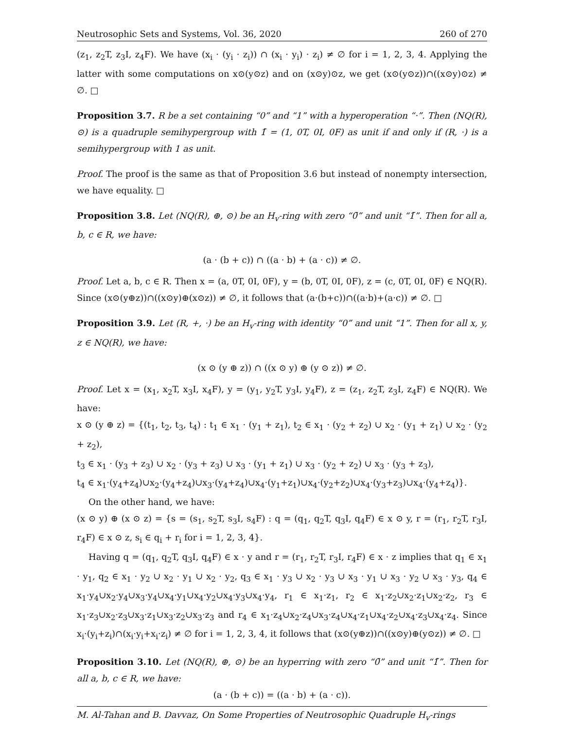Neutrosophic Sets and Systems, Vol. 36, 2020 260 of 270
(z<sub>1</sub>, z<sub>2</sub>T, z<sub>3</sub>I, z<sub>4</sub>F). We have (x<sub>i</sub> · (y<sub>i</sub> · z<sub>i</sub>)) ∩ (x<sub>i</sub> · y<sub>i</sub>) · z<sub>i</sub>) ≠ ∅ for i = 1, 2, 3, 4. Applying the latter with some computations on x⊙(y⊙z) and on (x⊙y)⊙z, we get (x⊙(y⊙z))∩((x⊙y)⊙z) ≠ ∅. □
Proposition 3.7. R be a set containing “0” and “1” with a hyperoperation “·”. Then (NQ(R), ⊙) is a quadruple semihypergroup with 1̄ = (1, 0T, 0I, 0F) as unit if and only if (R, ·) is a semihypergroup with 1 as unit.
Proof. The proof is the same as that of Proposition 3.6 but instead of nonempty intersection, we have equality. □
Proposition 3.8. Let (NQ(R), ⊕, ⊙) be an H<sub>v</sub>-ring with zero “0̄” and unit “1̄”. Then for all a, b, c ∈ R, we have:
(a · (b + c)) ∩ ((a · b) + (a · c)) ≠ ∅.
Proof. Let a, b, c ∈ R. Then x = (a, 0T, 0I, 0F), y = (b, 0T, 0I, 0F), z = (c, 0T, 0I, 0F) ∈ NQ(R). Since (x⊙(y⊕z))∩((x⊙y)⊕(x⊙z)) ≠ ∅, it follows that (a·(b+c))∩((a·b)+(a·c)) ≠ ∅. □
Proposition 3.9. Let (R, +, ·) be an H<sub>v</sub>-ring with identity “0” and unit “1”. Then for all x, y, z ∈ NQ(R), we have:
(x ⊙ (y ⊕ z)) ∩ ((x ⊙ y) ⊕ (y ⊙ z)) ≠ ∅.
Proof. Let x = (x<sub>1</sub>, x<sub>2</sub>T, x<sub>3</sub>I, x<sub>4</sub>F), y = (y<sub>1</sub>, y<sub>2</sub>T, y<sub>3</sub>I, y<sub>4</sub>F), z = (z<sub>1</sub>, z<sub>2</sub>T, z<sub>3</sub>I, z<sub>4</sub>F) ∈ NQ(R). We have:
x ⊙ (y ⊕ z) = {(t<sub>1</sub>, t<sub>2</sub>, t<sub>3</sub>, t<sub>4</sub>) : t<sub>1</sub> ∈ x<sub>1</sub> · (y<sub>1</sub> + z<sub>1</sub>), t<sub>2</sub> ∈ x<sub>1</sub> · (y<sub>2</sub> + z<sub>2</sub>) ∪ x<sub>2</sub> · (y<sub>1</sub> + z<sub>1</sub>) ∪ x<sub>2</sub> · (y<sub>2</sub> + z<sub>2</sub>),
t<sub>3</sub> ∈ x<sub>1</sub> · (y<sub>3</sub> + z<sub>3</sub>) ∪ x<sub>2</sub> · (y<sub>3</sub> + z<sub>3</sub>) ∪ x<sub>3</sub> · (y<sub>1</sub> + z<sub>1</sub>) ∪ x<sub>3</sub> · (y<sub>2</sub> + z<sub>2</sub>) ∪ x<sub>3</sub> · (y<sub>3</sub> + z<sub>3</sub>),
t<sub>4</sub> ∈ x<sub>1</sub>·(y<sub>4</sub>+z<sub>4</sub>)∪x<sub>2</sub>·(y<sub>4</sub>+z<sub>4</sub>)∪x<sub>3</sub>·(y<sub>4</sub>+z<sub>4</sub>)∪x<sub>4</sub>·(y<sub>1</sub>+z<sub>1</sub>)∪x<sub>4</sub>·(y<sub>2</sub>+z<sub>2</sub>)∪x<sub>4</sub>·(y<sub>3</sub>+z<sub>3</sub>)∪x<sub>4</sub>·(y<sub>4</sub>+z<sub>4</sub>)}.
On the other hand, we have:
(x ⊙ y) ⊕ (x ⊙ z) = {s = (s<sub>1</sub>, s<sub>2</sub>T, s<sub>3</sub>I, s<sub>4</sub>F) : q = (q<sub>1</sub>, q<sub>2</sub>T, q<sub>3</sub>I, q<sub>4</sub>F) ∈ x ⊙ y, r = (r<sub>1</sub>, r<sub>2</sub>T, r<sub>3</sub>I, r<sub>4</sub>F) ∈ x ⊙ z, s<sub>i</sub> ∈ q<sub>i</sub> + r<sub>i</sub> for i = 1, 2, 3, 4}.
Having q = (q<sub>1</sub>, q<sub>2</sub>T, q<sub>3</sub>I, q<sub>4</sub>F) ∈ x · y and r = (r<sub>1</sub>, r<sub>2</sub>T, r<sub>3</sub>I, r<sub>4</sub>F) ∈ x · z implies that q<sub>1</sub> ∈ x<sub>1</sub> · y<sub>1</sub>, q<sub>2</sub> ∈ x<sub>1</sub> · y<sub>2</sub> ∪ x<sub>2</sub> · y<sub>1</sub> ∪ x<sub>2</sub> · y<sub>2</sub>, q<sub>3</sub> ∈ x<sub>1</sub> · y<sub>3</sub> ∪ x<sub>2</sub> · y<sub>3</sub> ∪ x<sub>3</sub> · y<sub>1</sub> ∪ x<sub>3</sub> · y<sub>2</sub> ∪ x<sub>3</sub> · y<sub>3</sub>, q<sub>4</sub> ∈ x<sub>1</sub>·y<sub>4</sub>∪x<sub>2</sub>·y<sub>4</sub>∪x<sub>3</sub>·y<sub>4</sub>∪x<sub>4</sub>·y<sub>1</sub>∪x<sub>4</sub>·y<sub>2</sub>∪x<sub>4</sub>·y<sub>3</sub>∪x<sub>4</sub>·y<sub>4</sub>, r<sub>1</sub> ∈ x<sub>1</sub>·z<sub>1</sub>, r<sub>2</sub> ∈ x<sub>1</sub>·z<sub>2</sub>∪x<sub>2</sub>·z<sub>1</sub>∪x<sub>2</sub>·z<sub>2</sub>, r<sub>3</sub> ∈ x<sub>1</sub>·z<sub>3</sub>∪x<sub>2</sub>·z<sub>3</sub>∪x<sub>3</sub>·z<sub>1</sub>∪x<sub>3</sub>·z<sub>2</sub>∪x<sub>3</sub>·z<sub>3</sub> and r<sub>4</sub> ∈ x<sub>1</sub>·z<sub>4</sub>∪x<sub>2</sub>·z<sub>4</sub>∪x<sub>3</sub>·z<sub>4</sub>∪x<sub>4</sub>·z<sub>1</sub>∪x<sub>4</sub>·z<sub>2</sub>∪x<sub>4</sub>·z<sub>3</sub>∪x<sub>4</sub>·z<sub>4</sub>. Since x<sub>i</sub>·(y<sub>i</sub>+z<sub>i</sub>)∩(x<sub>i</sub>·y<sub>i</sub>+x<sub>i</sub>·z<sub>i</sub>) ≠ ∅ for i = 1, 2, 3, 4, it follows that (x⊙(y⊕z))∩((x⊙y)⊕(y⊙z)) ≠ ∅. □
Proposition 3.10. Let (NQ(R), ⊕, ⊙) be an hyperring with zero “0̄” and unit “1̄”. Then for all a, b, c ∈ R, we have:
(a · (b + c)) = ((a · b) + (a · c)).
M. Al-Tahan and B. Davvaz, On Some Properties of Neutrosophic Quadruple H<sub>v</sub>-rings